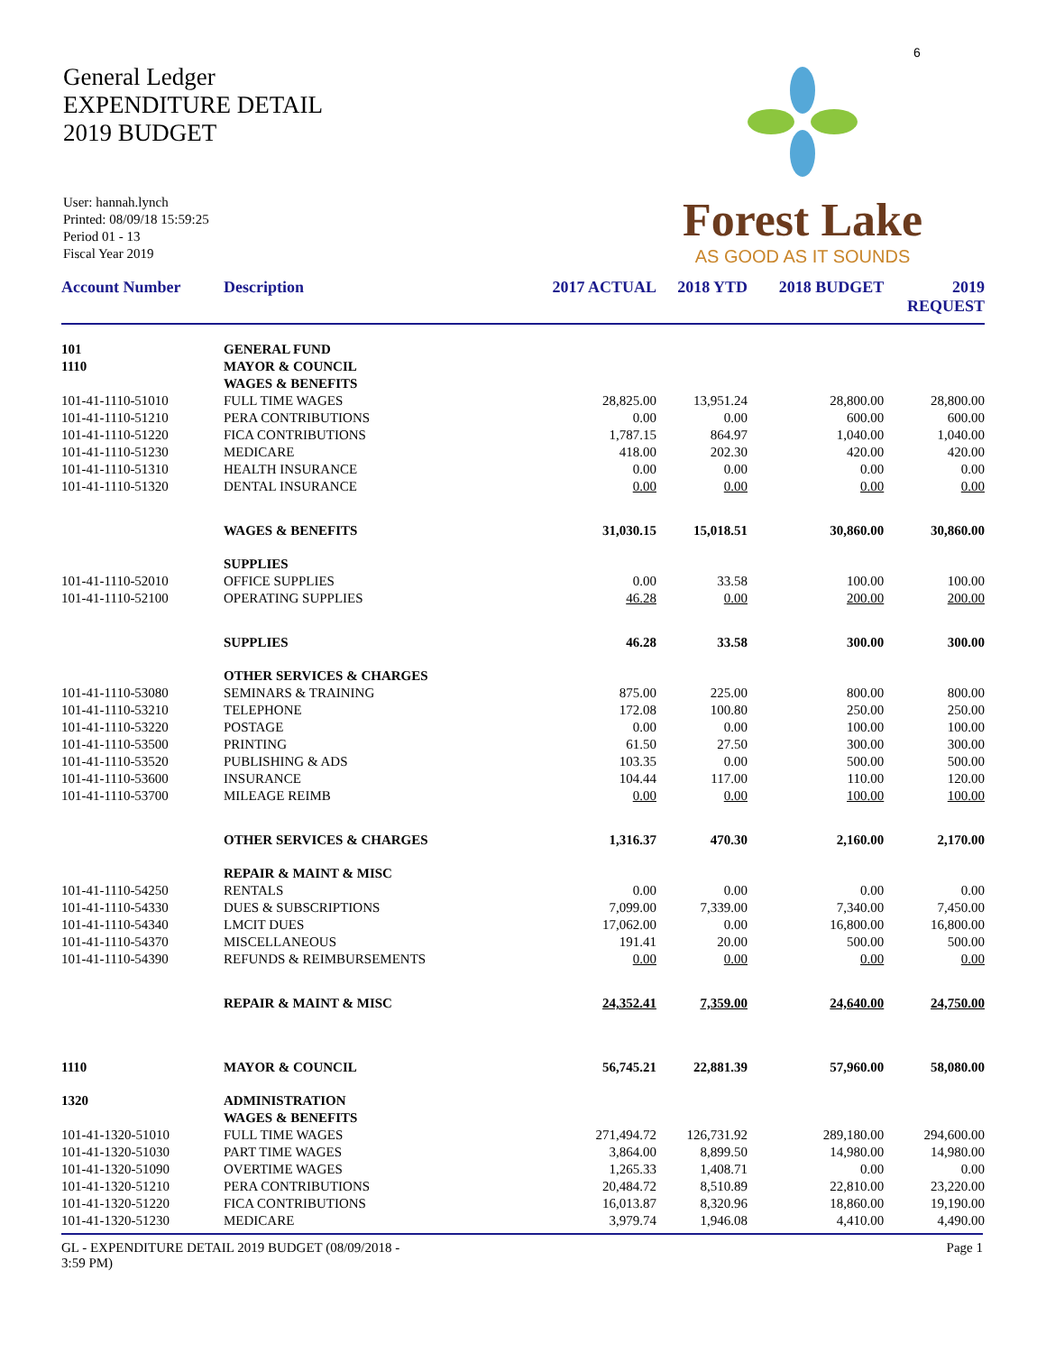6
General Ledger
EXPENDITURE DETAIL
2019 BUDGET
User: hannah.lynch
Printed: 08/09/18 15:59:25
Period 01 - 13
Fiscal Year 2019
Forest Lake
AS GOOD AS IT SOUNDS
| Account Number | Description | 2017 ACTUAL | 2018 YTD | 2018 BUDGET | 2019 REQUEST |
| --- | --- | --- | --- | --- | --- |
| 101 | GENERAL FUND | | | | |
| 1110 | MAYOR & COUNCIL | | | | |
| | WAGES & BENEFITS | | | | |
| 101-41-1110-51010 | FULL TIME WAGES | 28,825.00 | 13,951.24 | 28,800.00 | 28,800.00 |
| 101-41-1110-51210 | PERA CONTRIBUTIONS | 0.00 | 0.00 | 600.00 | 600.00 |
| 101-41-1110-51220 | FICA CONTRIBUTIONS | 1,787.15 | 864.97 | 1,040.00 | 1,040.00 |
| 101-41-1110-51230 | MEDICARE | 418.00 | 202.30 | 420.00 | 420.00 |
| 101-41-1110-51310 | HEALTH INSURANCE | 0.00 | 0.00 | 0.00 | 0.00 |
| 101-41-1110-51320 | DENTAL INSURANCE | 0.00 | 0.00 | 0.00 | 0.00 |
| | WAGES & BENEFITS | 31,030.15 | 15,018.51 | 30,860.00 | 30,860.00 |
| | SUPPLIES | | | | |
| 101-41-1110-52010 | OFFICE SUPPLIES | 0.00 | 33.58 | 100.00 | 100.00 |
| 101-41-1110-52100 | OPERATING SUPPLIES | 46.28 | 0.00 | 200.00 | 200.00 |
| | SUPPLIES | 46.28 | 33.58 | 300.00 | 300.00 |
| | OTHER SERVICES & CHARGES | | | | |
| 101-41-1110-53080 | SEMINARS & TRAINING | 875.00 | 225.00 | 800.00 | 800.00 |
| 101-41-1110-53210 | TELEPHONE | 172.08 | 100.80 | 250.00 | 250.00 |
| 101-41-1110-53220 | POSTAGE | 0.00 | 0.00 | 100.00 | 100.00 |
| 101-41-1110-53500 | PRINTING | 61.50 | 27.50 | 300.00 | 300.00 |
| 101-41-1110-53520 | PUBLISHING & ADS | 103.35 | 0.00 | 500.00 | 500.00 |
| 101-41-1110-53600 | INSURANCE | 104.44 | 117.00 | 110.00 | 120.00 |
| 101-41-1110-53700 | MILEAGE REIMB | 0.00 | 0.00 | 100.00 | 100.00 |
| | OTHER SERVICES & CHARGES | 1,316.37 | 470.30 | 2,160.00 | 2,170.00 |
| | REPAIR & MAINT & MISC | | | | |
| 101-41-1110-54250 | RENTALS | 0.00 | 0.00 | 0.00 | 0.00 |
| 101-41-1110-54330 | DUES & SUBSCRIPTIONS | 7,099.00 | 7,339.00 | 7,340.00 | 7,450.00 |
| 101-41-1110-54340 | LMCIT DUES | 17,062.00 | 0.00 | 16,800.00 | 16,800.00 |
| 101-41-1110-54370 | MISCELLANEOUS | 191.41 | 20.00 | 500.00 | 500.00 |
| 101-41-1110-54390 | REFUNDS & REIMBURSEMENTS | 0.00 | 0.00 | 0.00 | 0.00 |
| | REPAIR & MAINT & MISC | 24,352.41 | 7,359.00 | 24,640.00 | 24,750.00 |
| 1110 | MAYOR & COUNCIL | 56,745.21 | 22,881.39 | 57,960.00 | 58,080.00 |
| 1320 | ADMINISTRATION | | | | |
| | WAGES & BENEFITS | | | | |
| 101-41-1320-51010 | FULL TIME WAGES | 271,494.72 | 126,731.92 | 289,180.00 | 294,600.00 |
| 101-41-1320-51030 | PART TIME WAGES | 3,864.00 | 8,899.50 | 14,980.00 | 14,980.00 |
| 101-41-1320-51090 | OVERTIME WAGES | 1,265.33 | 1,408.71 | 0.00 | 0.00 |
| 101-41-1320-51210 | PERA CONTRIBUTIONS | 20,484.72 | 8,510.89 | 22,810.00 | 23,220.00 |
| 101-41-1320-51220 | FICA CONTRIBUTIONS | 16,013.87 | 8,320.96 | 18,860.00 | 19,190.00 |
| 101-41-1320-51230 | MEDICARE | 3,979.74 | 1,946.08 | 4,410.00 | 4,490.00 |
GL - EXPENDITURE DETAIL 2019 BUDGET (08/09/2018 -
3:59 PM)
Page 1